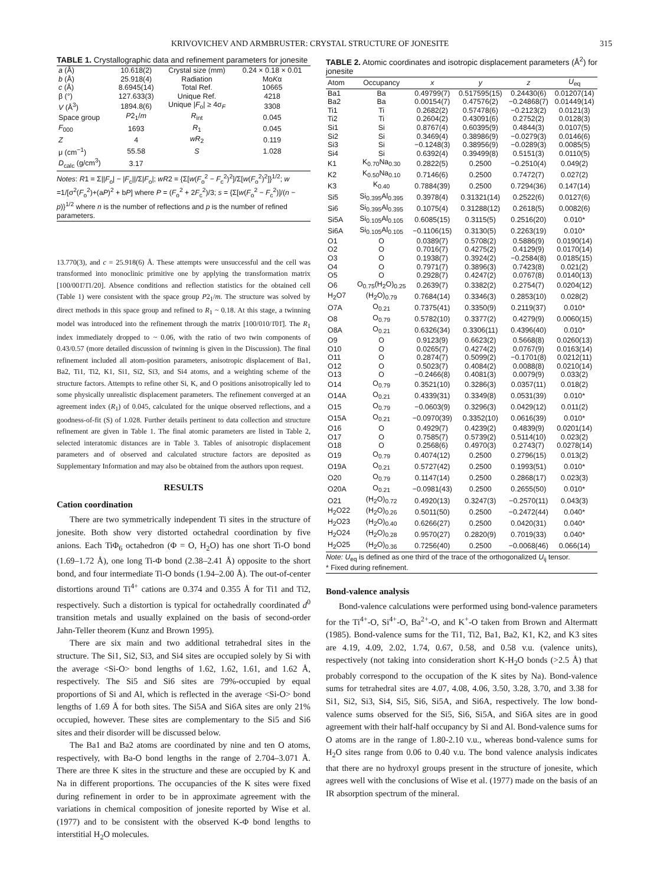KRIVOVICHEV AND ARMBRUSTER: CRYSTAL STRUCTURE OF JONESITE 315
TABLE 1. Crystallographic data and refinement parameters for jonesite
| a (Å) | 10.618(2) | Crystal size (mm) | 0.24 × 0.18 × 0.01 |
| b (Å) | 25.918(4) | Radiation | Mo K α |
| c (Å) | 8.6945(14) | Total Ref. | 10665 |
| β (°) | 127.633(3) | Unique Ref. | 4218 |
| V (Å<sup>3</sup>) | 1894.8(6) | Unique / F<sub>o</sub>/ ≥ 4σ<sub>F</sub> | 3308 |
| Space group | P 2<sub>1</sub>/ m | R<sub>int</sub> | 0.045 |
| F<sub>000</sub> | 1693 | R<sub>1</sub> | 0.045 |
| Z | 4 | wR<sub>2</sub> | 0.119 |
| μ (cm<sup>−1</sup>) | 55.58 | S | 1.028 |
| D<sub>calc</sub> (g/cm<sup>3</sup>) | 3.17 | | |
Notes: R1 = Σ||F<sub>o</sub>| − |F<sub>c</sub>||/Σ|F<sub>o</sub>|; wR2 = {Σ[w(F<sub>o</sub><sup>2</sup> − F<sub>c</sub><sup>2</sup>)<sup>2</sup>]/Σ[w(F<sub>o</sub><sup>2</sup>)<sup>2</sup>]}<sup>1/2</sup>; w =1/[σ<sup>2</sup>(F<sub>o</sub><sup>2</sup>)+(aP)<sup>2</sup> + bP] where P = (F<sub>o</sub><sup>2</sup> + 2F<sub>c</sub><sup>2</sup>)/3; s = {Σ[w(F<sub>o</sub><sup>2</sup> − F<sub>c</sub><sup>2</sup>)]/(n − p)}<sup>1/2</sup> where n is the number of reflections and p is the number of refined parameters.
13.770(3), and c = 25.918(6) Å. These attempts were unsuccessful and the cell was transformed into monoclinic primitive one by applying the transformation matrix [100/001̄/1̄1/20]. Absence conditions and reflection statistics for the obtained cell (Table 1) were consistent with the space group P2<sub>1</sub>/m. The structure was solved by direct methods in this space group and refined to R<sub>1</sub> ~ 0.18. At this stage, a twinning model was introduced into the refinement through the matrix [100/010/1̄01̄]. The R<sub>1</sub> index immediately dropped to ~ 0.06, with the ratio of two twin components of 0.43/0.57 (more detailed discussion of twinning is given in the Discussion). The final refinement included all atom-position parameters, anisotropic displacement of Ba1, Ba2, Ti1, Ti2, K1, Si1, Si2, Si3, and Si4 atoms, and a weighting scheme of the structure factors. Attempts to refine other Si, K, and O positions anisotropically led to some physically unrealistic displacement parameters. The refinement converged at an agreement index (R<sub>1</sub>) of 0.045, calculated for the unique observed reflections, and a goodness-of-fit (S) of 1.028. Further details pertinent to data collection and structure refinement are given in Table 1. The final atomic parameters are listed in Table 2, selected interatomic distances are in Table 3. Tables of anisotropic displacement parameters and of observed and calculated structure factors are deposited as Supplementary Information and may also be obtained from the authors upon request.
RESULTS
Cation coordination
There are two symmetrically independent Ti sites in the structure of jonesite. Both show very distorted octahedral coordination by five anions. Each TiΦ<sub>6</sub> octahedron (Φ = O, H<sub>2</sub>O) has one short Ti-O bond (1.69–1.72 Å), one long Ti-Φ bond (2.38–2.41 Å) opposite to the short bond, and four intermediate Ti-O bonds (1.94–2.00 Å). The out-of-center distortions around Ti<sup>4+</sup> cations are 0.374 and 0.355 Å for Ti1 and Ti2, respectively. Such a distortion is typical for octahedrally coordinated d<sup>0</sup> transition metals and usually explained on the basis of second-order Jahn-Teller theorem (Kunz and Brown 1995).
There are six main and two additional tetrahedral sites in the structure. The Si1, Si2, Si3, and Si4 sites are occupied solely by Si with the average <Si-O> bond lengths of 1.62, 1.62, 1.61, and 1.62 Å, respectively. The Si5 and Si6 sites are 79%-occupied by equal proportions of Si and Al, which is reflected in the average <Si-O> bond lengths of 1.69 Å for both sites. The Si5A and Si6A sites are only 21% occupied, however. These sites are complementary to the Si5 and Si6 sites and their disorder will be discussed below.
The Ba1 and Ba2 atoms are coordinated by nine and ten O atoms, respectively, with Ba-O bond lengths in the range of 2.704–3.071 Å. There are three K sites in the structure and these are occupied by K and Na in different proportions. The occupancies of the K sites were fixed during refinement in order to be in approximate agreement with the variations in chemical composition of jonesite reported by Wise et al. (1977) and to be consistent with the observed K-Φ bond lengths to interstitial H<sub>2</sub>O molecules.
TABLE 2. Atomic coordinates and isotropic displacement parameters (Å<sup>2</sup>) for jonesite
| Atom | Occupancy | x | y | z | U<sub>eq</sub> |
| --- | --- | --- | --- | --- | --- |
| Ba1 | Ba | 0.49799(7) | 0.517595(15) | 0.24430(6) | 0.01207(14) |
| Ba2 | Ba | 0.00154(7) | 0.47576(2) | −0.24868(7) | 0.01449(14) |
| Ti1 | Ti | 0.2682(2) | 0.57478(6) | −0.2123(2) | 0.0121(3) |
| Ti2 | Ti | 0.2604(2) | 0.43091(6) | 0.2752(2) | 0.0128(3) |
| Si1 | Si | 0.8767(4) | 0.60395(9) | 0.4844(3) | 0.0107(5) |
| Si2 | Si | 0.3469(4) | 0.38986(9) | −0.0279(3) | 0.0146(6) |
| Si3 | Si | −0.1248(3) | 0.38956(9) | −0.0289(3) | 0.0085(5) |
| Si4 | Si | 0.6392(4) | 0.39499(8) | 0.5151(3) | 0.0110(5) |
| K1 | K<sub>0.70</sub>Na<sub>0.30</sub> | 0.2822(5) | 0.2500 | −0.2510(4) | 0.049(2) |
| K2 | K<sub>0.50</sub>Na<sub>0.10</sub> | 0.7146(6) | 0.2500 | 0.7472(7) | 0.027(2) |
| K3 | K<sub>0.40</sub> | 0.7884(39) | 0.2500 | 0.7294(36) | 0.147(14) |
| Si5 | Si<sub>0.395</sub>Al<sub>0.395</sub> | 0.3978(4) | 0.31321(14) | 0.2522(6) | 0.0127(6) |
| Si6 | Si<sub>0.395</sub>Al<sub>0.395</sub> | 0.1075(4) | 0.31288(12) | 0.2618(5) | 0.0082(6) |
| Si5A | Si<sub>0.105</sub>Al<sub>0.105</sub> | 0.6085(15) | 0.3115(5) | 0.2516(20) | 0.010* |
| Si6A | Si<sub>0.105</sub>Al<sub>0.105</sub> | −0.1106(15) | 0.3130(5) | 0.2263(19) | 0.010* |
| O1 | O | 0.0389(7) | 0.5708(2) | 0.5886(9) | 0.0190(14) |
| O2 | O | 0.7016(7) | 0.4275(2) | 0.4129(9) | 0.0170(14) |
| O3 | O | 0.1938(7) | 0.3924(2) | −0.2584(8) | 0.0185(15) |
| O4 | O | 0.7971(7) | 0.3896(3) | 0.7423(8) | 0.021(2) |
| O5 | O | 0.2928(7) | 0.4247(2) | 0.0767(8) | 0.0140(13) |
| O6 | O<sub>0.75</sub>(H<sub>2</sub>O)<sub>0.25</sub> | 0.2639(7) | 0.3382(2) | 0.2754(7) | 0.0204(12) |
| H<sub>2</sub>O7 | (H<sub>2</sub>O)<sub>0.79</sub> | 0.7684(14) | 0.3346(3) | 0.2853(10) | 0.028(2) |
| O7A | O<sub>0.21</sub> | 0.7375(41) | 0.3350(9) | 0.2119(37) | 0.010* |
| O8 | O<sub>0.79</sub> | 0.5782(10) | 0.3377(2) | 0.4279(9) | 0.0060(15) |
| O8A | O<sub>0.21</sub> | 0.6326(34) | 0.3306(11) | 0.4396(40) | 0.010* |
| O9 | O | 0.9123(9) | 0.6623(2) | 0.5668(8) | 0.0260(13) |
| O10 | O | 0.0265(7) | 0.4274(2) | 0.0767(9) | 0.0163(14) |
| O11 | O | 0.2874(7) | 0.5099(2) | −0.1701(8) | 0.0212(11) |
| O12 | O | 0.5023(7) | 0.4084(2) | 0.0088(8) | 0.0210(14) |
| O13 | O | −0.2466(8) | 0.4081(3) | 0.0079(9) | 0.033(2) |
| O14 | O<sub>0.79</sub> | 0.3521(10) | 0.3286(3) | 0.0357(11) | 0.018(2) |
| O14A | O<sub>0.21</sub> | 0.4339(31) | 0.3349(8) | 0.0531(39) | 0.010* |
| O15 | O<sub>0.79</sub> | −0.0603(9) | 0.3296(3) | 0.0429(12) | 0.011(2) |
| O15A | O<sub>0.21</sub> | −0.0970(39) | 0.3352(10) | 0.0616(39) | 0.010* |
| O16 | O | 0.4929(7) | 0.4239(2) | 0.4839(9) | 0.0201(14) |
| O17 | O | 0.7585(7) | 0.5739(2) | 0.5114(10) | 0.023(2) |
| O18 | O | 0.2568(6) | 0.4970(3) | 0.2743(7) | 0.0278(14) |
| O19 | O<sub>0.79</sub> | 0.4074(12) | 0.2500 | 0.2796(15) | 0.013(2) |
| O19A | O<sub>0.21</sub> | 0.5727(42) | 0.2500 | 0.1993(51) | 0.010* |
| O20 | O<sub>0.79</sub> | 0.1147(14) | 0.2500 | 0.2868(17) | 0.023(3) |
| O20A | O<sub>0.21</sub> | −0.0981(43) | 0.2500 | 0.2655(50) | 0.010* |
| O21 | (H<sub>2</sub>O)<sub>0.72</sub> | 0.4920(13) | 0.3247(3) | −0.2570(11) | 0.043(3) |
| H<sub>2</sub>O22 | (H<sub>2</sub>O)<sub>0.26</sub> | 0.5011(50) | 0.2500 | −0.2472(44) | 0.040* |
| H<sub>2</sub>O23 | (H<sub>2</sub>O)<sub>0.40</sub> | 0.6266(27) | 0.2500 | 0.0420(31) | 0.040* |
| H<sub>2</sub>O24 | (H<sub>2</sub>O)<sub>0.28</sub> | 0.9570(27) | 0.2820(9) | 0.7019(33) | 0.040* |
| H<sub>2</sub>O25 | (H<sub>2</sub>O)<sub>0.36</sub> | 0.7256(40) | 0.2500 | −0.0068(46) | 0.066(14) |
Note: U<sub>eq</sub> is defined as one third of the trace of the orthogonalized U<sub>ij</sub> tensor.
* Fixed during refinement.
Bond-valence analysis
Bond-valence calculations were performed using bond-valence parameters for the Ti<sup>4+</sup>-O, Si<sup>4+</sup>-O, Ba<sup>2+</sup>-O, and K<sup>+</sup>-O taken from Brown and Altermatt (1985). Bond-valence sums for the Ti1, Ti2, Ba1, Ba2, K1, K2, and K3 sites are 4.19, 4.09, 2.02, 1.74, 0.67, 0.58, and 0.58 v.u. (valence units), respectively (not taking into consideration short K-H<sub>2</sub>O bonds (>2.5 Å) that probably correspond to the occupation of the K sites by Na). Bond-valence sums for tetrahedral sites are 4.07, 4.08, 4.06, 3.50, 3.28, 3.70, and 3.38 for Si1, Si2, Si3, Si4, Si5, Si6, Si5A, and Si6A, respectively. The low bond-valence sums observed for the Si5, Si6, Si5A, and Si6A sites are in good agreement with their half-half occupancy by Si and Al. Bond-valence sums for O atoms are in the range of 1.80-2.10 v.u., whereas bond-valence sums for H<sub>2</sub>O sites range from 0.06 to 0.40 v.u. The bond valence analysis indicates that there are no hydroxyl groups present in the structure of jonesite, which agrees well with the conclusions of Wise et al. (1977) made on the basis of an IR absorption spectrum of the mineral.